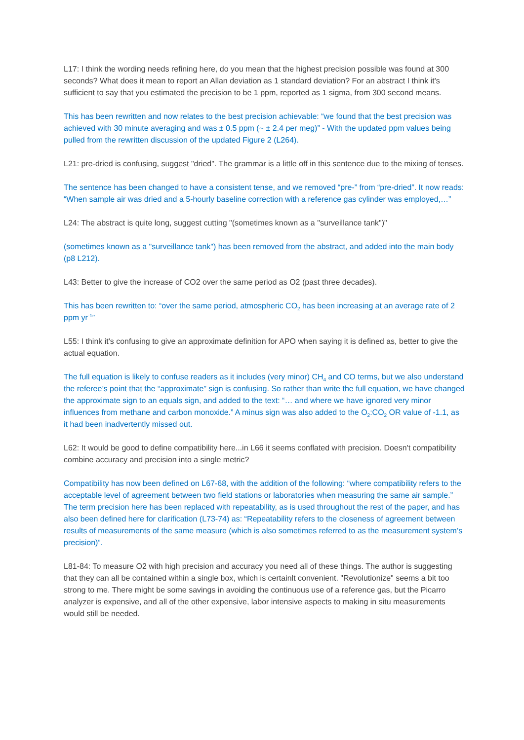L17: I think the wording needs refining here, do you mean that the highest precision possible was found at 300 seconds? What does it mean to report an Allan deviation as 1 standard deviation? For an abstract I think it's sufficient to say that you estimated the precision to be 1 ppm, reported as 1 sigma, from 300 second means.
This has been rewritten and now relates to the best precision achievable: “we found that the best precision was achieved with 30 minute averaging and was ± 0.5 ppm (~ ± 2.4 per meg)” - With the updated ppm values being pulled from the rewritten discussion of the updated Figure 2 (L264).
L21: pre-dried is confusing, suggest "dried". The grammar is a little off in this sentence due to the mixing of tenses.
The sentence has been changed to have a consistent tense, and we removed “pre-” from “pre-dried”. It now reads: “When sample air was dried and a 5-hourly baseline correction with a reference gas cylinder was employed,…”
L24: The abstract is quite long, suggest cutting "(sometimes known as a "surveillance tank")"
(sometimes known as a "surveillance tank") has been removed from the abstract, and added into the main body (p8 L212).
L43: Better to give the increase of CO2 over the same period as O2 (past three decades).
This has been rewritten to: “over the same period, atmospheric CO<sub>2</sub> has been increasing at an average rate of 2 ppm yr<sup>-1</sup>”
L55: I think it's confusing to give an approximate definition for APO when saying it is defined as, better to give the actual equation.
The full equation is likely to confuse readers as it includes (very minor) CH<sub>4</sub> and CO terms, but we also understand the referee’s point that the “approximate” sign is confusing. So rather than write the full equation, we have changed the approximate sign to an equals sign, and added to the text: “… and where we have ignored very minor influences from methane and carbon monoxide.” A minus sign was also added to the O<sub>2</sub>:CO<sub>2</sub> OR value of -1.1, as it had been inadvertently missed out.
L62: It would be good to define compatibility here...in L66 it seems conflated with precision. Doesn't compatibility combine accuracy and precision into a single metric?
Compatibility has now been defined on L67-68, with the addition of the following: “where compatibility refers to the acceptable level of agreement between two field stations or laboratories when measuring the same air sample.” The term precision here has been replaced with repeatability, as is used throughout the rest of the paper, and has also been defined here for clarification (L73-74) as: “Repeatability refers to the closeness of agreement between results of measurements of the same measure (which is also sometimes referred to as the measurement system’s precision)”.
L81-84: To measure O2 with high precision and accuracy you need all of these things. The author is suggesting that they can all be contained within a single box, which is certainlt convenient. "Revolutionize" seems a bit too strong to me. There might be some savings in avoiding the continuous use of a reference gas, but the Picarro analyzer is expensive, and all of the other expensive, labor intensive aspects to making in situ measurements would still be needed.